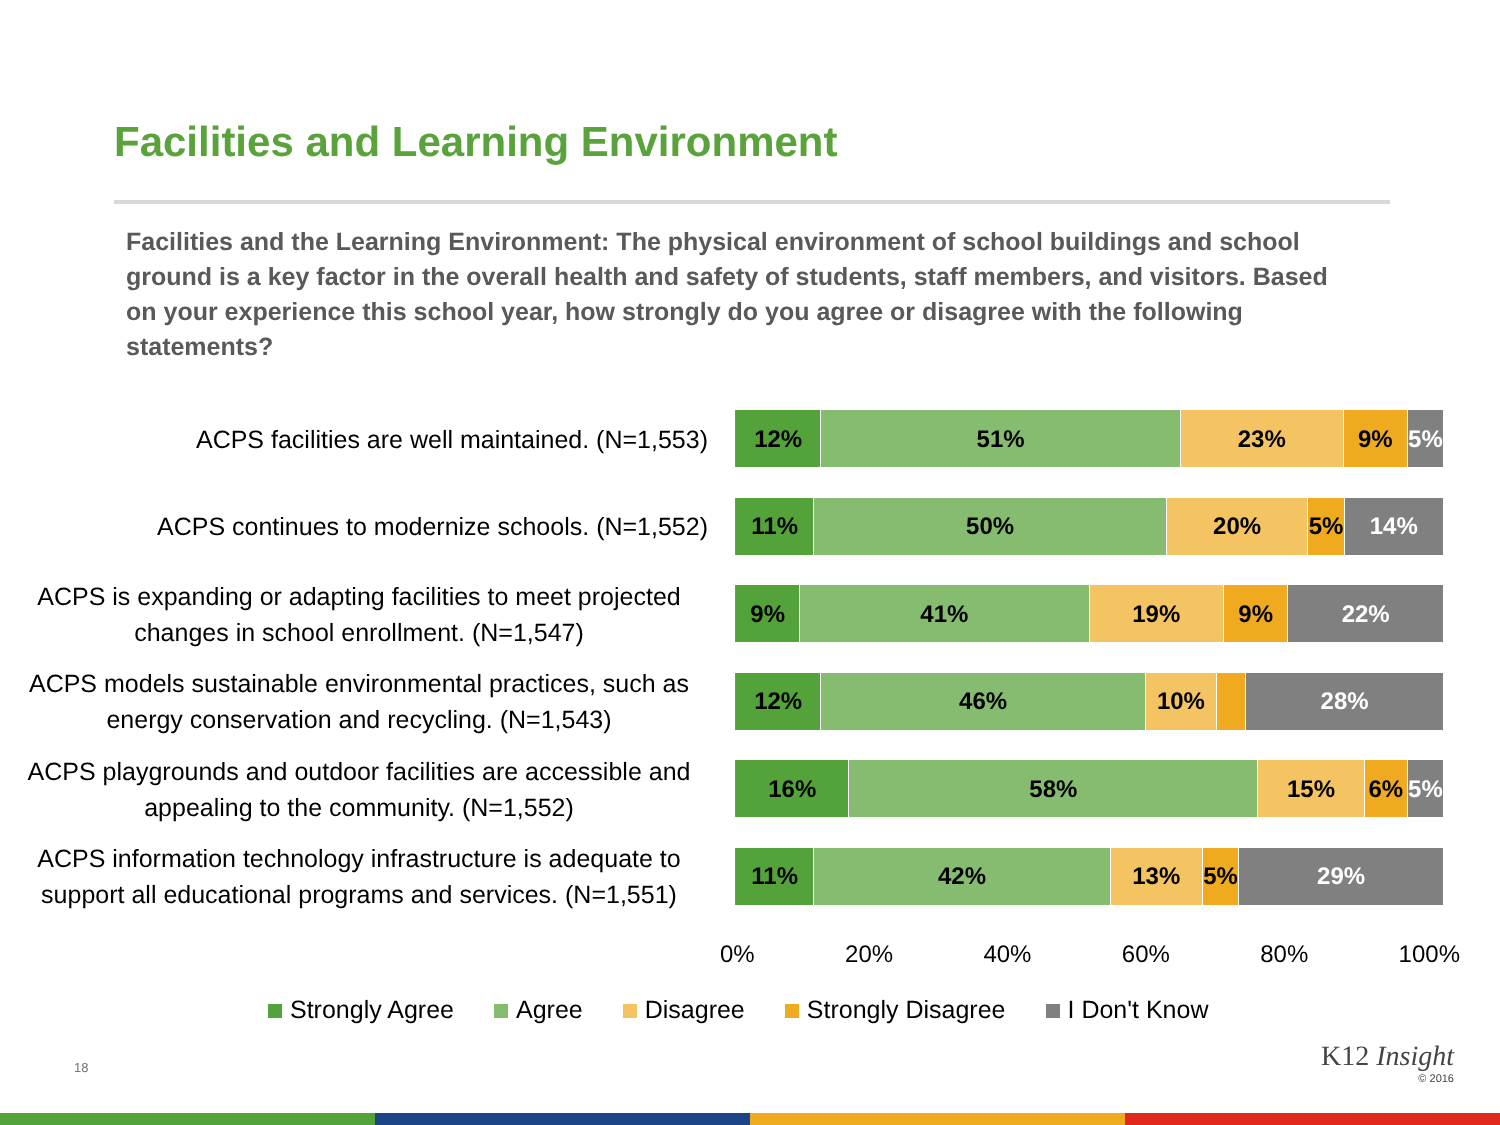Facilities and Learning Environment
Facilities and the Learning Environment: The physical environment of school buildings and school ground is a key factor in the overall health and safety of students, staff members, and visitors. Based on your experience this school year, how strongly do you agree or disagree with the following statements?
ACPS facilities are well maintained. (N=1,553)
12% 51% 23% 9% 5%
ACPS continues to modernize schools. (N=1,552)
11% 50% 20% 5% 14%
ACPS is expanding or adapting facilities to meet projected changes in school enrollment. (N=1,547)
9% 41% 19% 9% 22%
ACPS models sustainable environmental practices, such as energy conservation and recycling. (N=1,543)
12% 46% 10% 28%
ACPS playgrounds and outdoor facilities are accessible and appealing to the community. (N=1,552)
16% 58% 15% 6% 5%
ACPS information technology infrastructure is adequate to support all educational programs and services. (N=1,551)
11% 42% 13% 5% 29%
0% 20% 40% 60% 80% 100%
Strongly Agree Agree Disagree Strongly Disagree I Don't Know
18 K12 Insight
© 2016